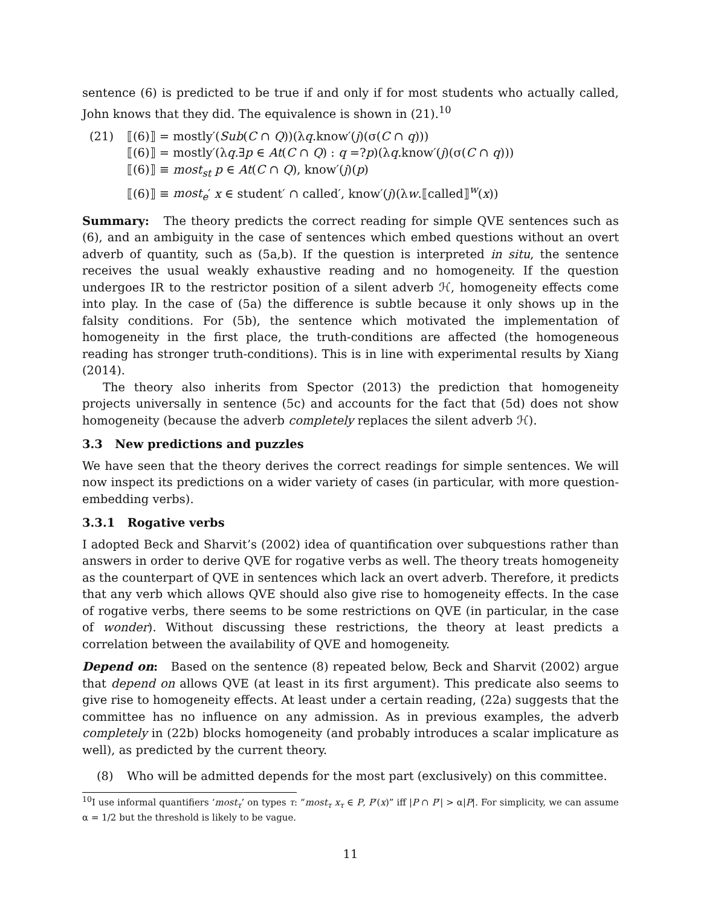sentence (6) is predicted to be true if and only if for most students who actually called, John knows that they did. The equivalence is shown in (21).<sup>10</sup>
(21) ⟦(6)⟧ = mostly′(Sub(C ∩ Q))(λq.know′(j)(σ(C ∩ q)))
⟦(6)⟧ = mostly′(λq.∃p ∈ At(C ∩ Q) : q =?p)(λq.know′(j)(σ(C ∩ q)))
⟦(6)⟧ ≡ most<sub>st</sub> p ∈ At(C ∩ Q), know′(j)(p)
⟦(6)⟧ ≡ most<sub>e</sub>′ x ∈ student′ ∩ called′, know′(j)(λw.⟦called⟧<sup>w</sup>(x))
Summary: The theory predicts the correct reading for simple QVE sentences such as (6), and an ambiguity in the case of sentences which embed questions without an overt adverb of quantity, such as (5a,b). If the question is interpreted in situ, the sentence receives the usual weakly exhaustive reading and no homogeneity. If the question undergoes IR to the restrictor position of a silent adverb ℋ, homogeneity effects come into play. In the case of (5a) the difference is subtle because it only shows up in the falsity conditions. For (5b), the sentence which motivated the implementation of homogeneity in the first place, the truth-conditions are affected (the homogeneous reading has stronger truth-conditions). This is in line with experimental results by Xiang (2014).
The theory also inherits from Spector (2013) the prediction that homogeneity projects universally in sentence (5c) and accounts for the fact that (5d) does not show homogeneity (because the adverb completely replaces the silent adverb ℋ).
3.3 New predictions and puzzles
We have seen that the theory derives the correct readings for simple sentences. We will now inspect its predictions on a wider variety of cases (in particular, with more question-embedding verbs).
3.3.1 Rogative verbs
I adopted Beck and Sharvit’s (2002) idea of quantification over subquestions rather than answers in order to derive QVE for rogative verbs as well. The theory treats homogeneity as the counterpart of QVE in sentences which lack an overt adverb. Therefore, it predicts that any verb which allows QVE should also give rise to homogeneity effects. In the case of rogative verbs, there seems to be some restrictions on QVE (in particular, in the case of wonder). Without discussing these restrictions, the theory at least predicts a correlation between the availability of QVE and homogeneity.
Depend on: Based on the sentence (8) repeated below, Beck and Sharvit (2002) argue that depend on allows QVE (at least in its first argument). This predicate also seems to give rise to homogeneity effects. At least under a certain reading, (22a) suggests that the committee has no influence on any admission. As in previous examples, the adverb completely in (22b) blocks homogeneity (and probably introduces a scalar implicature as well), as predicted by the current theory.
(8) Who will be admitted depends for the most part (exclusively) on this committee.
<sup>10</sup> I use informal quantifiers ‘most<sub>τ</sub>’ on types τ: “most<sub>τ</sub> x<sub>τ</sub> ∈ P, P′(x)” iff |P ∩ P′| > α|P|. For simplicity, we can assume α = 1/2 but the threshold is likely to be vague.
11